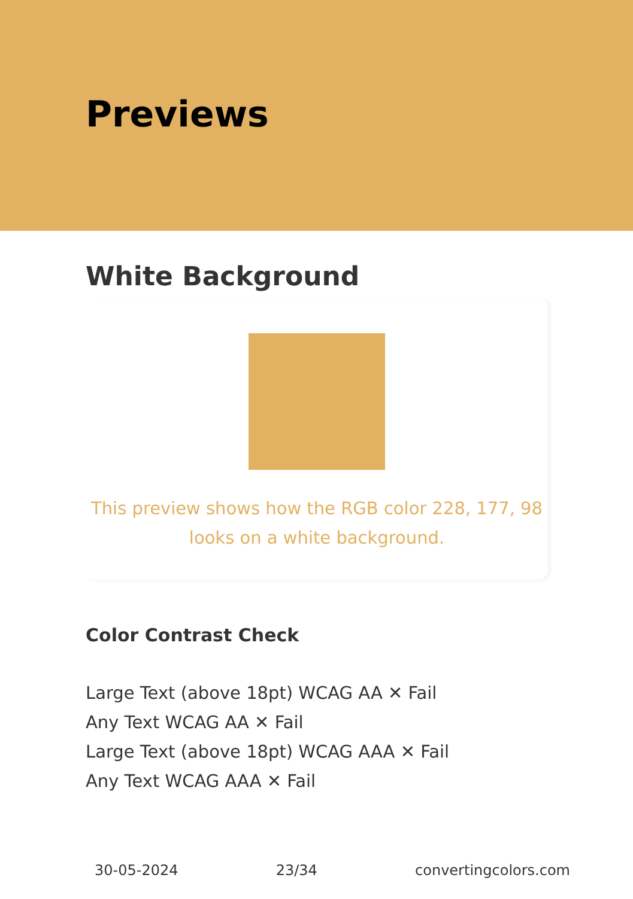Previews
White Background
This preview shows how the RGB color 228, 177, 98
looks on a white background.
Color Contrast Check
Large Text (above 18pt) WCAG AA ✕ Fail
Any Text WCAG AA ✕ Fail
Large Text (above 18pt) WCAG AAA ✕ Fail
Any Text WCAG AAA ✕ Fail
30-05-2024 23/34 convertingcolors.com